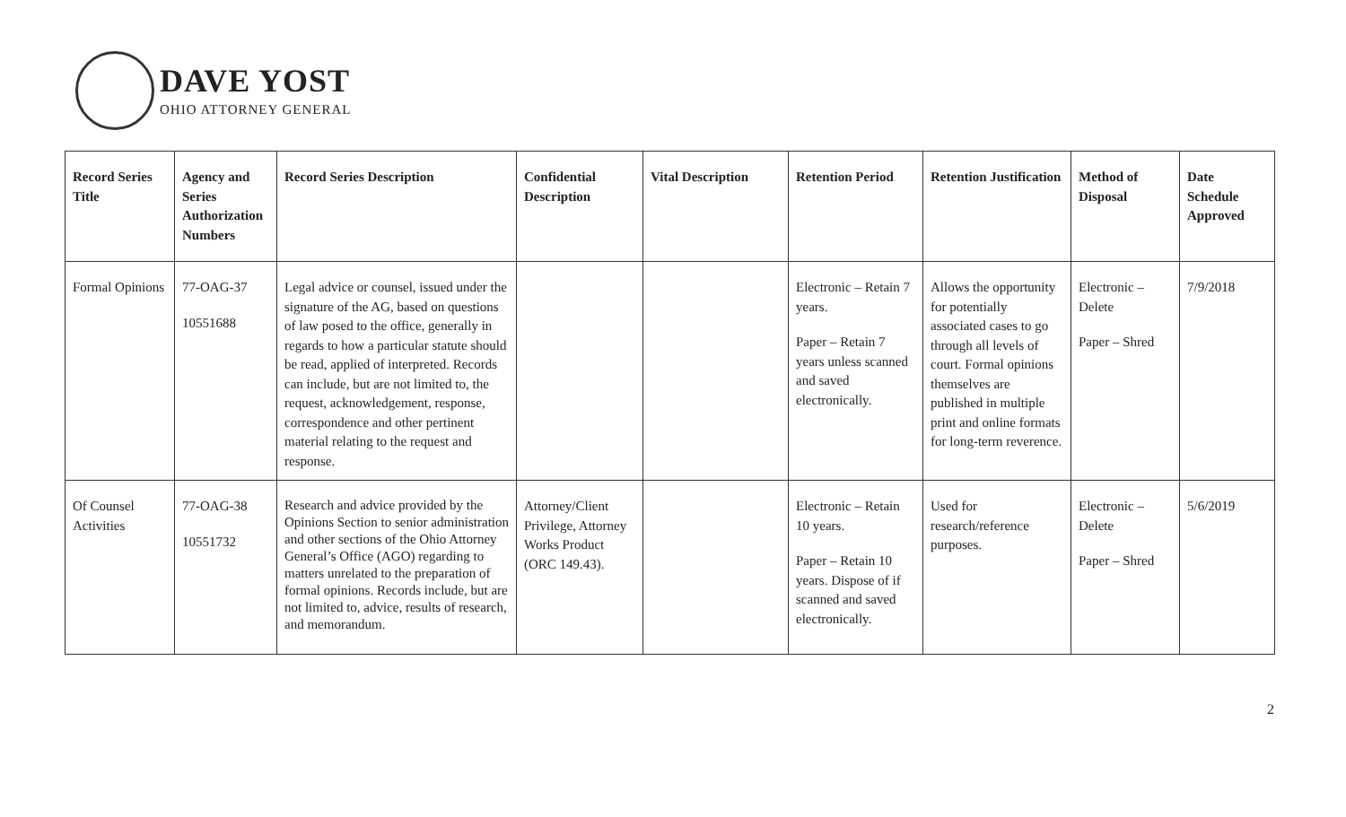DAVE YOST
OHIO ATTORNEY GENERAL
| Record Series Title | Agency and Series Authorization Numbers | Record Series Description | Confidential Description | Vital Description | Retention Period | Retention Justification | Method of Disposal | Date Schedule Approved |
| --- | --- | --- | --- | --- | --- | --- | --- | --- |
| Formal Opinions | 77-OAG-37 10551688 | Legal advice or counsel, issued under the signature of the AG, based on questions of law posed to the office, generally in regards to how a particular statute should be read, applied of interpreted. Records can include, but are not limited to, the request, acknowledgement, response, correspondence and other pertinent material relating to the request and response. | | | Electronic – Retain 7 years. Paper – Retain 7 years unless scanned and saved electronically. | Allows the opportunity for potentially associated cases to go through all levels of court. Formal opinions themselves are published in multiple print and online formats for long-term reverence. | Electronic – Delete Paper – Shred | 7/9/2018 |
| Of Counsel Activities | 77-OAG-38 10551732 | Research and advice provided by the Opinions Section to senior administration and other sections of the Ohio Attorney General’s Office (AGO) regarding to matters unrelated to the preparation of formal opinions. Records include, but are not limited to, advice, results of research, and memorandum. | Attorney/Client Privilege, Attorney Works Product (ORC 149.43). | | Electronic – Retain 10 years. Paper – Retain 10 years. Dispose of if scanned and saved electronically. | Used for research/reference purposes. | Electronic – Delete Paper – Shred | 5/6/2019 |
2